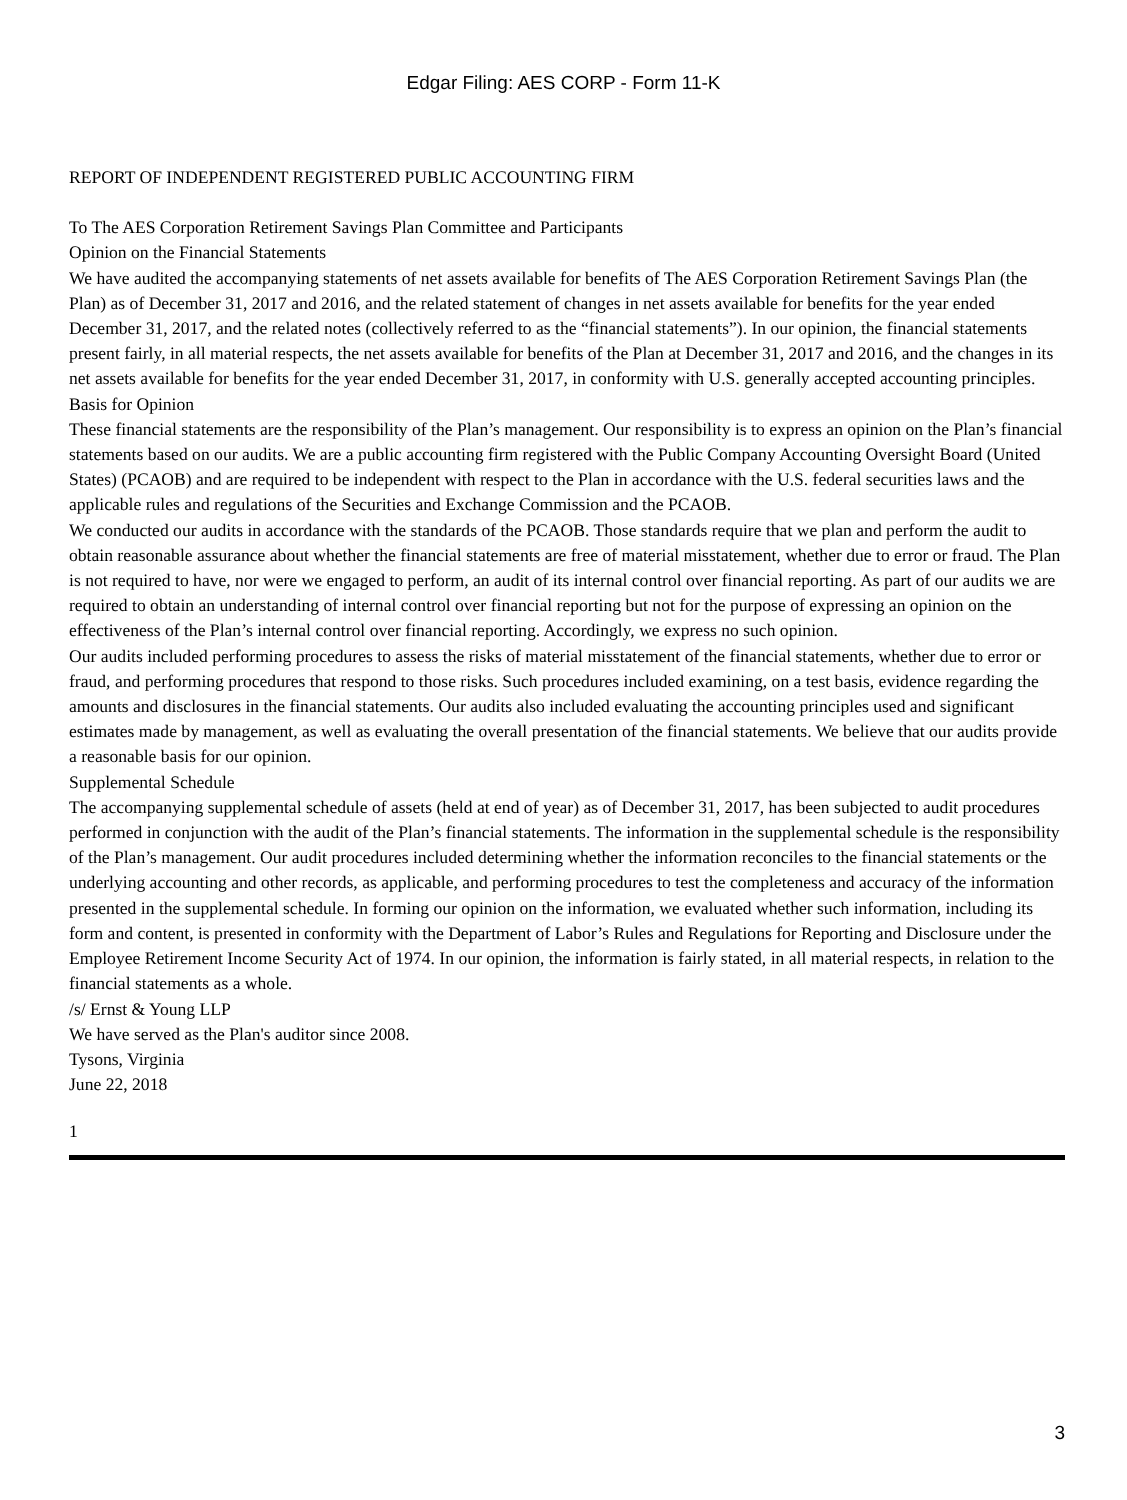Edgar Filing: AES CORP - Form 11-K
REPORT OF INDEPENDENT REGISTERED PUBLIC ACCOUNTING FIRM
To The AES Corporation Retirement Savings Plan Committee and Participants
Opinion on the Financial Statements
We have audited the accompanying statements of net assets available for benefits of The AES Corporation Retirement Savings Plan (the Plan) as of December 31, 2017 and 2016, and the related statement of changes in net assets available for benefits for the year ended December 31, 2017, and the related notes (collectively referred to as the “financial statements”). In our opinion, the financial statements present fairly, in all material respects, the net assets available for benefits of the Plan at December 31, 2017 and 2016, and the changes in its net assets available for benefits for the year ended December 31, 2017, in conformity with U.S. generally accepted accounting principles.
Basis for Opinion
These financial statements are the responsibility of the Plan’s management. Our responsibility is to express an opinion on the Plan’s financial statements based on our audits. We are a public accounting firm registered with the Public Company Accounting Oversight Board (United States) (PCAOB) and are required to be independent with respect to the Plan in accordance with the U.S. federal securities laws and the applicable rules and regulations of the Securities and Exchange Commission and the PCAOB.
We conducted our audits in accordance with the standards of the PCAOB. Those standards require that we plan and perform the audit to obtain reasonable assurance about whether the financial statements are free of material misstatement, whether due to error or fraud. The Plan is not required to have, nor were we engaged to perform, an audit of its internal control over financial reporting. As part of our audits we are required to obtain an understanding of internal control over financial reporting but not for the purpose of expressing an opinion on the effectiveness of the Plan’s internal control over financial reporting. Accordingly, we express no such opinion.
Our audits included performing procedures to assess the risks of material misstatement of the financial statements, whether due to error or fraud, and performing procedures that respond to those risks. Such procedures included examining, on a test basis, evidence regarding the amounts and disclosures in the financial statements. Our audits also included evaluating the accounting principles used and significant estimates made by management, as well as evaluating the overall presentation of the financial statements. We believe that our audits provide a reasonable basis for our opinion.
Supplemental Schedule
The accompanying supplemental schedule of assets (held at end of year) as of December 31, 2017, has been subjected to audit procedures performed in conjunction with the audit of the Plan’s financial statements. The information in the supplemental schedule is the responsibility of the Plan’s management. Our audit procedures included determining whether the information reconciles to the financial statements or the underlying accounting and other records, as applicable, and performing procedures to test the completeness and accuracy of the information presented in the supplemental schedule. In forming our opinion on the information, we evaluated whether such information, including its form and content, is presented in conformity with the Department of Labor’s Rules and Regulations for Reporting and Disclosure under the Employee Retirement Income Security Act of 1974. In our opinion, the information is fairly stated, in all material respects, in relation to the financial statements as a whole.
/s/ Ernst & Young LLP
We have served as the Plan's auditor since 2008.
Tysons, Virginia
June 22, 2018
1
3